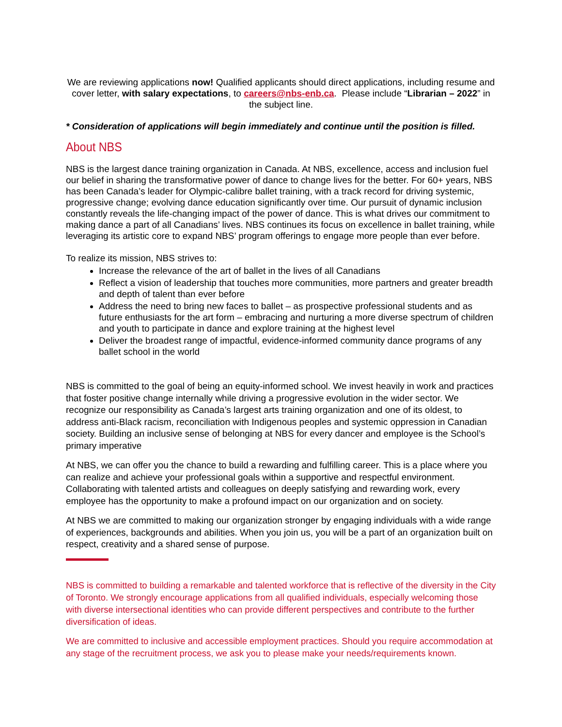We are reviewing applications now! Qualified applicants should direct applications, including resume and cover letter, with salary expectations, to careers@nbs-enb.ca. Please include “Librarian – 2022” in the subject line.
* Consideration of applications will begin immediately and continue until the position is filled.
About NBS
NBS is the largest dance training organization in Canada. At NBS, excellence, access and inclusion fuel our belief in sharing the transformative power of dance to change lives for the better. For 60+ years, NBS has been Canada’s leader for Olympic-calibre ballet training, with a track record for driving systemic, progressive change; evolving dance education significantly over time. Our pursuit of dynamic inclusion constantly reveals the life-changing impact of the power of dance. This is what drives our commitment to making dance a part of all Canadians’ lives. NBS continues its focus on excellence in ballet training, while leveraging its artistic core to expand NBS’ program offerings to engage more people than ever before.
To realize its mission, NBS strives to:
Increase the relevance of the art of ballet in the lives of all Canadians
Reflect a vision of leadership that touches more communities, more partners and greater breadth and depth of talent than ever before
Address the need to bring new faces to ballet – as prospective professional students and as future enthusiasts for the art form – embracing and nurturing a more diverse spectrum of children and youth to participate in dance and explore training at the highest level
Deliver the broadest range of impactful, evidence-informed community dance programs of any ballet school in the world
NBS is committed to the goal of being an equity-informed school. We invest heavily in work and practices that foster positive change internally while driving a progressive evolution in the wider sector. We recognize our responsibility as Canada’s largest arts training organization and one of its oldest, to address anti-Black racism, reconciliation with Indigenous peoples and systemic oppression in Canadian society. Building an inclusive sense of belonging at NBS for every dancer and employee is the School’s primary imperative
At NBS, we can offer you the chance to build a rewarding and fulfilling career. This is a place where you can realize and achieve your professional goals within a supportive and respectful environment. Collaborating with talented artists and colleagues on deeply satisfying and rewarding work, every employee has the opportunity to make a profound impact on our organization and on society.
At NBS we are committed to making our organization stronger by engaging individuals with a wide range of experiences, backgrounds and abilities. When you join us, you will be a part of an organization built on respect, creativity and a shared sense of purpose.
NBS is committed to building a remarkable and talented workforce that is reflective of the diversity in the City of Toronto. We strongly encourage applications from all qualified individuals, especially welcoming those with diverse intersectional identities who can provide different perspectives and contribute to the further diversification of ideas.
We are committed to inclusive and accessible employment practices. Should you require accommodation at any stage of the recruitment process, we ask you to please make your needs/requirements known.